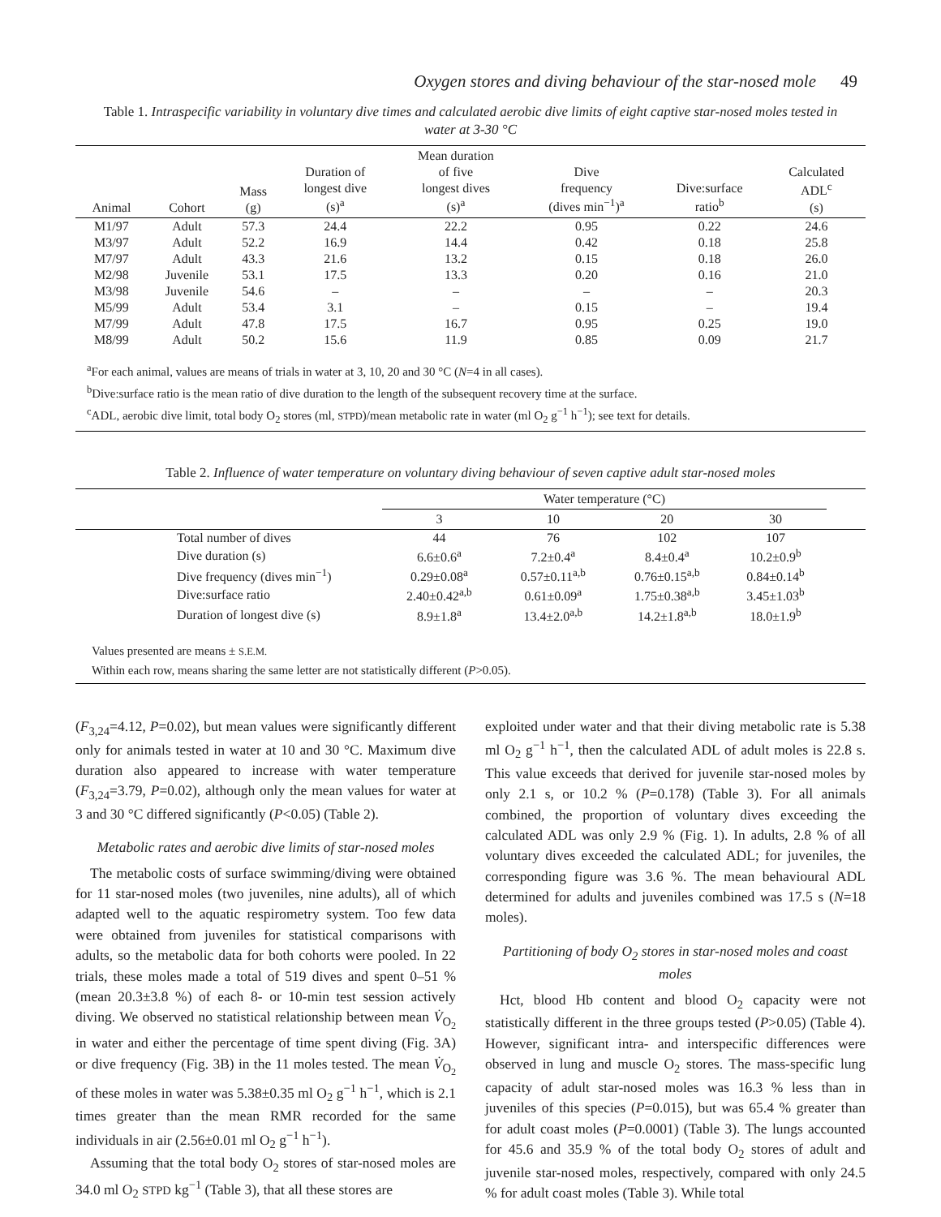Oxygen stores and diving behaviour of the star-nosed mole 49
Table 1. Intraspecific variability in voluntary dive times and calculated aerobic dive limits of eight captive star-nosed moles tested in water at 3-30 °C
| Animal | Cohort | Mass (g) | Duration of longest dive (s)<sup>a</sup> | Mean duration of five longest dives (s)<sup>a</sup> | Dive frequency (dives min<sup>−1</sup>)<sup>a</sup> | Dive:surface ratio<sup>b</sup> | Calculated ADL<sup>c</sup> (s) |
| --- | --- | --- | --- | --- | --- | --- | --- |
| M1/97 | Adult | 57.3 | 24.4 | 22.2 | 0.95 | 0.22 | 24.6 |
| M3/97 | Adult | 52.2 | 16.9 | 14.4 | 0.42 | 0.18 | 25.8 |
| M7/97 | Adult | 43.3 | 21.6 | 13.2 | 0.15 | 0.18 | 26.0 |
| M2/98 | Juvenile | 53.1 | 17.5 | 13.3 | 0.20 | 0.16 | 21.0 |
| M3/98 | Juvenile | 54.6 | – | – | – | – | 20.3 |
| M5/99 | Adult | 53.4 | 3.1 | – | 0.15 | – | 19.4 |
| M7/99 | Adult | 47.8 | 17.5 | 16.7 | 0.95 | 0.25 | 19.0 |
| M8/99 | Adult | 50.2 | 15.6 | 11.9 | 0.85 | 0.09 | 21.7 |
<sup>a</sup> For each animal, values are means of trials in water at 3, 10, 20 and 30 °C (N=4 in all cases).
<sup>b</sup> Dive:surface ratio is the mean ratio of dive duration to the length of the subsequent recovery time at the surface.
<sup>c</sup> ADL, aerobic dive limit, total body O<sub>2</sub> stores (ml, STPD)/mean metabolic rate in water (ml O<sub>2</sub> g<sup>−1</sup> h<sup>−1</sup>); see text for details.
Table 2. Influence of water temperature on voluntary diving behaviour of seven captive adult star-nosed moles
| | Water temperature (°C) | | | | |
| --- | --- | --- | --- | --- | --- |
| | 3 | 10 | 20 | 30 | |
| Total number of dives | 44 | 76 | 102 | 107 | |
| Dive duration (s) | 6.6±0.6<sup>a</sup> | 7.2±0.4<sup>a</sup> | 8.4±0.4<sup>a</sup> | 10.2±0.9<sup>b</sup> | |
| Dive frequency (dives min<sup>−1</sup>) | 0.29±0.08<sup>a</sup> | 0.57±0.11<sup>a,b</sup> | 0.76±0.15<sup>a,b</sup> | 0.84±0.14<sup>b</sup> | |
| Dive:surface ratio | 2.40±0.42<sup>a,b</sup> | 0.61±0.09<sup>a</sup> | 1.75±0.38<sup>a,b</sup> | 3.45±1.03<sup>b</sup> | |
| Duration of longest dive (s) | 8.9±1.8<sup>a</sup> | 13.4±2.0<sup>a,b</sup> | 14.2±1.8<sup>a,b</sup> | 18.0±1.9<sup>b</sup> | |
Values presented are means ± S.E.M.
Within each row, means sharing the same letter are not statistically different (P>0.05).
(F<sub>3,24</sub>=4.12, P=0.02), but mean values were significantly different only for animals tested in water at 10 and 30 °C. Maximum dive duration also appeared to increase with water temperature (F<sub>3,24</sub>=3.79, P=0.02), although only the mean values for water at 3 and 30 °C differed significantly (P<0.05) (Table 2).
Metabolic rates and aerobic dive limits of star-nosed moles
The metabolic costs of surface swimming/diving were obtained for 11 star-nosed moles (two juveniles, nine adults), all of which adapted well to the aquatic respirometry system. Too few data were obtained from juveniles for statistical comparisons with adults, so the metabolic data for both cohorts were pooled. In 22 trials, these moles made a total of 519 dives and spent 0–51 % (mean 20.3±3.8 %) of each 8- or 10-min test session actively diving. We observed no statistical relationship between mean V̇<sub>O<sub>2</sub></sub> in water and either the percentage of time spent diving (Fig. 3A) or dive frequency (Fig. 3B) in the 11 moles tested. The mean V̇<sub>O<sub>2</sub></sub> of these moles in water was 5.38±0.35 ml O<sub>2</sub> g<sup>−1</sup> h<sup>−1</sup>, which is 2.1 times greater than the mean RMR recorded for the same individuals in air (2.56±0.01 ml O<sub>2</sub> g<sup>−1</sup> h<sup>−1</sup>).
Assuming that the total body O<sub>2</sub> stores of star-nosed moles are 34.0 ml O<sub>2</sub> STPD kg<sup>−1</sup> (Table 3), that all these stores are
exploited under water and that their diving metabolic rate is 5.38 ml O<sub>2</sub> g<sup>−1</sup> h<sup>−1</sup>, then the calculated ADL of adult moles is 22.8 s. This value exceeds that derived for juvenile star-nosed moles by only 2.1 s, or 10.2 % (P=0.178) (Table 3). For all animals combined, the proportion of voluntary dives exceeding the calculated ADL was only 2.9 % (Fig. 1). In adults, 2.8 % of all voluntary dives exceeded the calculated ADL; for juveniles, the corresponding figure was 3.6 %. The mean behavioural ADL determined for adults and juveniles combined was 17.5 s (N=18 moles).
Partitioning of body O<sub>2</sub> stores in star-nosed moles and coast moles
Hct, blood Hb content and blood O<sub>2</sub> capacity were not statistically different in the three groups tested (P>0.05) (Table 4). However, significant intra- and interspecific differences were observed in lung and muscle O<sub>2</sub> stores. The mass-specific lung capacity of adult star-nosed moles was 16.3 % less than in juveniles of this species (P=0.015), but was 65.4 % greater than for adult coast moles (P=0.0001) (Table 3). The lungs accounted for 45.6 and 35.9 % of the total body O<sub>2</sub> stores of adult and juvenile star-nosed moles, respectively, compared with only 24.5 % for adult coast moles (Table 3). While total